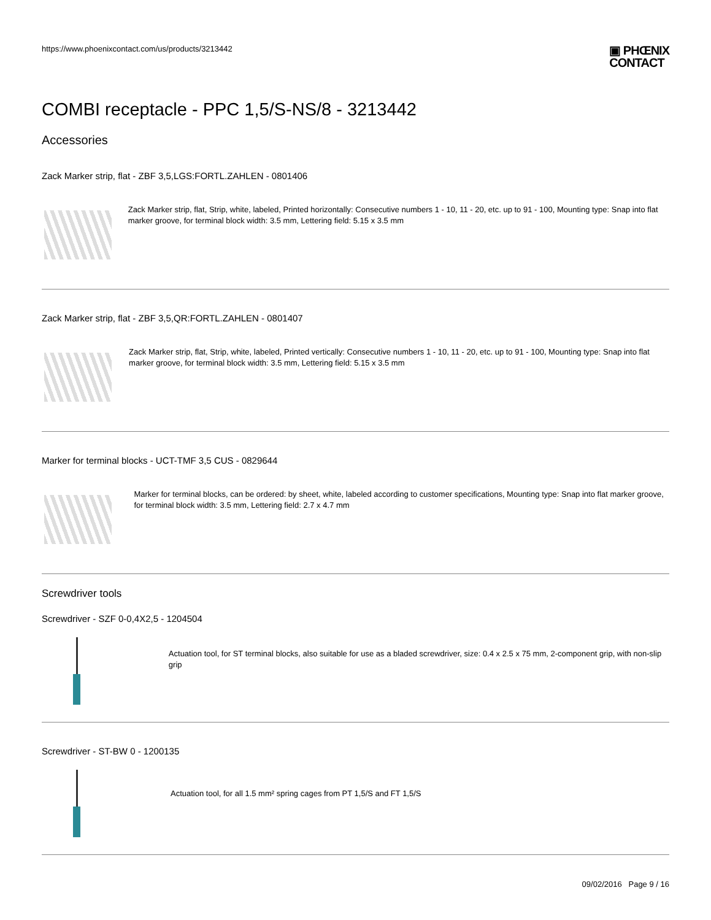https://www.phoenixcontact.com/us/products/3213442
▣ PHŒNIX
CONTACT
COMBI receptacle - PPC 1,5/S-NS/8 - 3213442
Accessories
Zack Marker strip, flat - ZBF 3,5,LGS:FORTL.ZAHLEN - 0801406
Zack Marker strip, flat, Strip, white, labeled, Printed horizontally: Consecutive numbers 1 - 10, 11 - 20, etc. up to 91 - 100, Mounting type: Snap into flat marker groove, for terminal block width: 3.5 mm, Lettering field: 5.15 x 3.5 mm
Zack Marker strip, flat - ZBF 3,5,QR:FORTL.ZAHLEN - 0801407
Zack Marker strip, flat, Strip, white, labeled, Printed vertically: Consecutive numbers 1 - 10, 11 - 20, etc. up to 91 - 100, Mounting type: Snap into flat marker groove, for terminal block width: 3.5 mm, Lettering field: 5.15 x 3.5 mm
Marker for terminal blocks - UCT-TMF 3,5 CUS - 0829644
Marker for terminal blocks, can be ordered: by sheet, white, labeled according to customer specifications, Mounting type: Snap into flat marker groove, for terminal block width: 3.5 mm, Lettering field: 2.7 x 4.7 mm
Screwdriver tools
Screwdriver - SZF 0-0,4X2,5 - 1204504
Actuation tool, for ST terminal blocks, also suitable for use as a bladed screwdriver, size: 0.4 x 2.5 x 75 mm, 2-component grip, with non-slip grip
Screwdriver - ST-BW 0 - 1200135
Actuation tool, for all 1.5 mm² spring cages from PT 1,5/S and FT 1,5/S
09/02/2016 Page 9 / 16